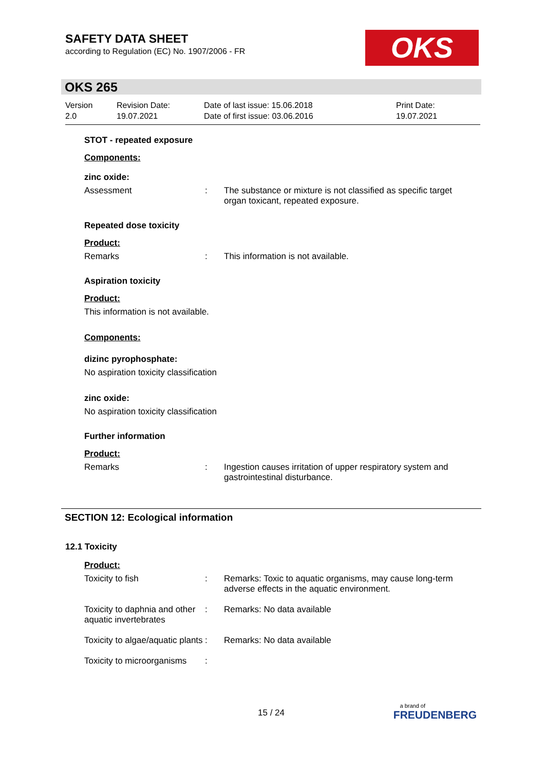SAFETY DATA SHEET
according to Regulation (EC) No. 1907/2006 - FR
OKS
OKS 265
Version
2.0
Revision Date:
19.07.2021
Date of last issue: 15.06.2018
Date of first issue: 03.06.2016
Print Date:
19.07.2021
STOT - repeated exposure
Components:
zinc oxide:
Assessment : The substance or mixture is not classified as specific target organ toxicant, repeated exposure.
Repeated dose toxicity
Product:
Remarks : This information is not available.
Aspiration toxicity
Product:
This information is not available.
Components:
dizinc pyrophosphate:
No aspiration toxicity classification
zinc oxide:
No aspiration toxicity classification
Further information
Product:
Remarks : Ingestion causes irritation of upper respiratory system and gastrointestinal disturbance.
SECTION 12: Ecological information
12.1 Toxicity
Product:
Toxicity to fish : Remarks: Toxic to aquatic organisms, may cause long-term adverse effects in the aquatic environment.
Toxicity to daphnia and other aquatic invertebrates
: Remarks: No data available
Toxicity to algae/aquatic plants
: Remarks: No data available
Toxicity to microorganisms
:
15 / 24
a brand of
FREUDENBERG